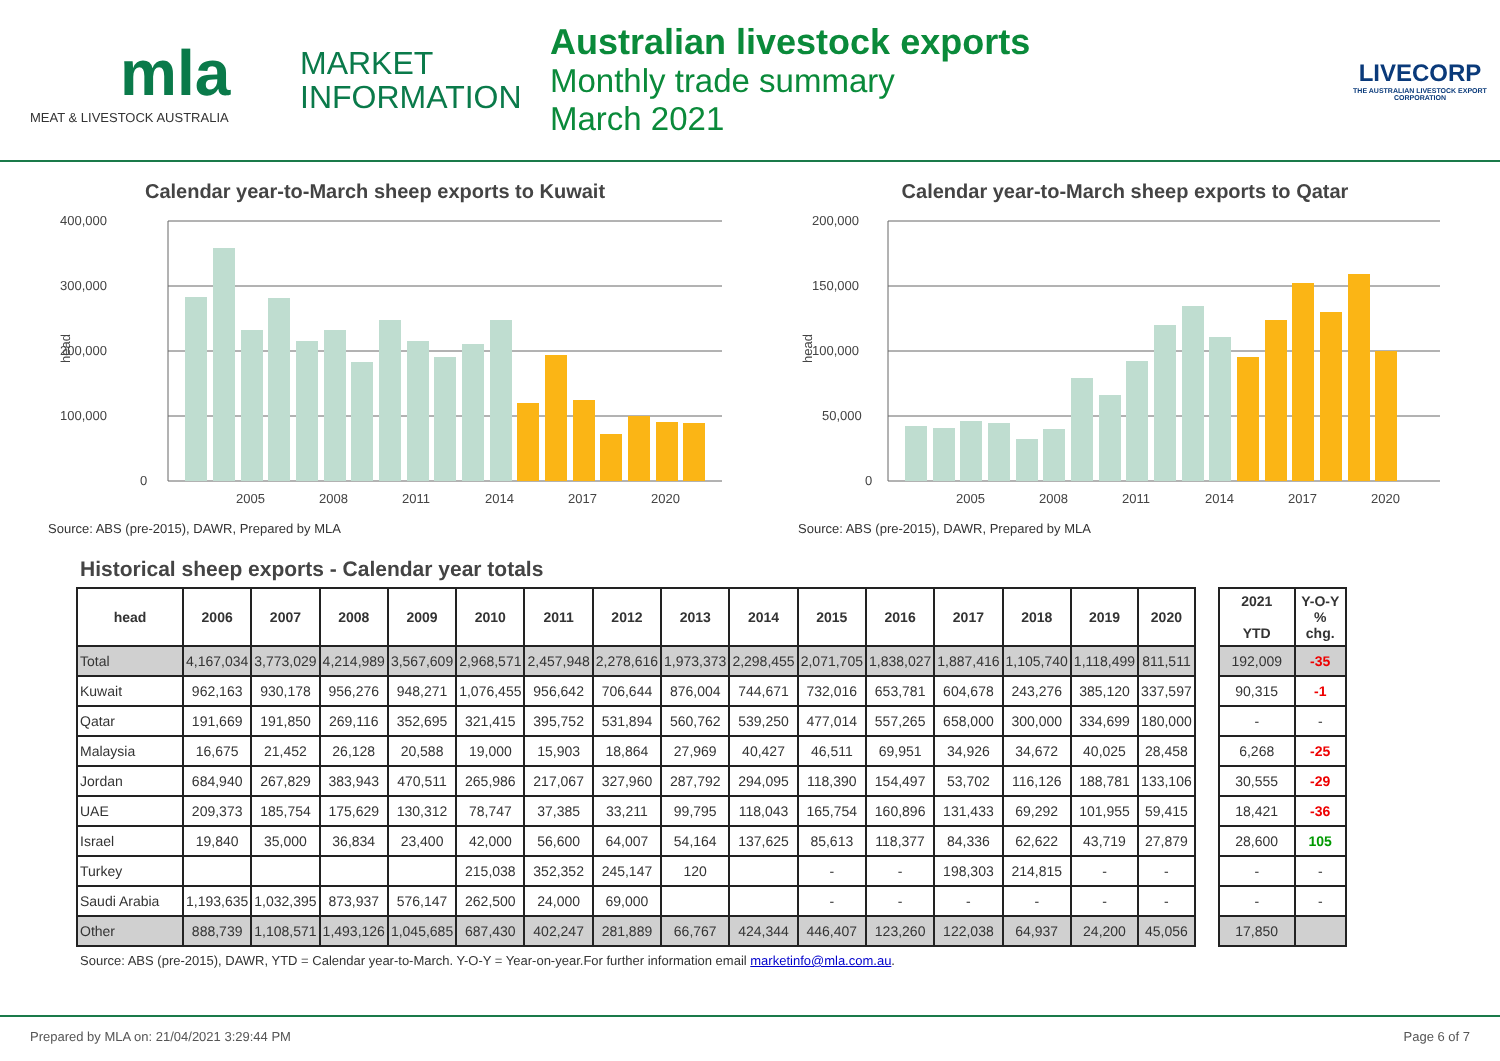mla
MEAT & LIVESTOCK AUSTRALIA
MARKET
INFORMATION
Australian livestock exports
Monthly trade summary
March 2021
LIVECORP
THE AUSTRALIAN LIVESTOCK EXPORT CORPORATION
Calendar year-to-March sheep exports to Kuwait
400,000
300,000
200,000
100,000
0
head
2005
2008
2011
2014
2017
2020
Source: ABS (pre-2015), DAWR, Prepared by MLA
Calendar year-to-March sheep exports to Qatar
200,000
150,000
100,000
50,000
0
head
2005
2008
2011
2014
2017
2020
Source: ABS (pre-2015), DAWR, Prepared by MLA
Historical sheep exports - Calendar year totals
| head | 2006 | 2007 | 2008 | 2009 | 2010 | 2011 | 2012 | 2013 | 2014 | 2015 | 2016 | 2017 | 2018 | 2019 | 2020 | | 2021 YTD | Y-O-Y % chg. |
| --- | --- | --- | --- | --- | --- | --- | --- | --- | --- | --- | --- | --- | --- | --- | --- | --- | --- | --- |
| Total | 4,167,034 | 3,773,029 | 4,214,989 | 3,567,609 | 2,968,571 | 2,457,948 | 2,278,616 | 1,973,373 | 2,298,455 | 2,071,705 | 1,838,027 | 1,887,416 | 1,105,740 | 1,118,499 | 811,511 | | 192,009 | -35 |
| Kuwait | 962,163 | 930,178 | 956,276 | 948,271 | 1,076,455 | 956,642 | 706,644 | 876,004 | 744,671 | 732,016 | 653,781 | 604,678 | 243,276 | 385,120 | 337,597 | | 90,315 | -1 |
| Qatar | 191,669 | 191,850 | 269,116 | 352,695 | 321,415 | 395,752 | 531,894 | 560,762 | 539,250 | 477,014 | 557,265 | 658,000 | 300,000 | 334,699 | 180,000 | | - | - |
| Malaysia | 16,675 | 21,452 | 26,128 | 20,588 | 19,000 | 15,903 | 18,864 | 27,969 | 40,427 | 46,511 | 69,951 | 34,926 | 34,672 | 40,025 | 28,458 | | 6,268 | -25 |
| Jordan | 684,940 | 267,829 | 383,943 | 470,511 | 265,986 | 217,067 | 327,960 | 287,792 | 294,095 | 118,390 | 154,497 | 53,702 | 116,126 | 188,781 | 133,106 | | 30,555 | -29 |
| UAE | 209,373 | 185,754 | 175,629 | 130,312 | 78,747 | 37,385 | 33,211 | 99,795 | 118,043 | 165,754 | 160,896 | 131,433 | 69,292 | 101,955 | 59,415 | | 18,421 | -36 |
| Israel | 19,840 | 35,000 | 36,834 | 23,400 | 42,000 | 56,600 | 64,007 | 54,164 | 137,625 | 85,613 | 118,377 | 84,336 | 62,622 | 43,719 | 27,879 | | 28,600 | 105 |
| Turkey | | | | | 215,038 | 352,352 | 245,147 | 120 | | - | - | 198,303 | 214,815 | - | - | | - | - |
| Saudi Arabia | 1,193,635 | 1,032,395 | 873,937 | 576,147 | 262,500 | 24,000 | 69,000 | | | - | - | - | - | - | - | | - | - |
| Other | 888,739 | 1,108,571 | 1,493,126 | 1,045,685 | 687,430 | 402,247 | 281,889 | 66,767 | 424,344 | 446,407 | 123,260 | 122,038 | 64,937 | 24,200 | 45,056 | | 17,850 | |
Source: ABS (pre-2015), DAWR, YTD = Calendar year-to-March. Y-O-Y = Year-on-year.For further information email marketinfo@mla.com.au.
Prepared by MLA on: 21/04/2021 3:29:44 PM Page 6 of 7